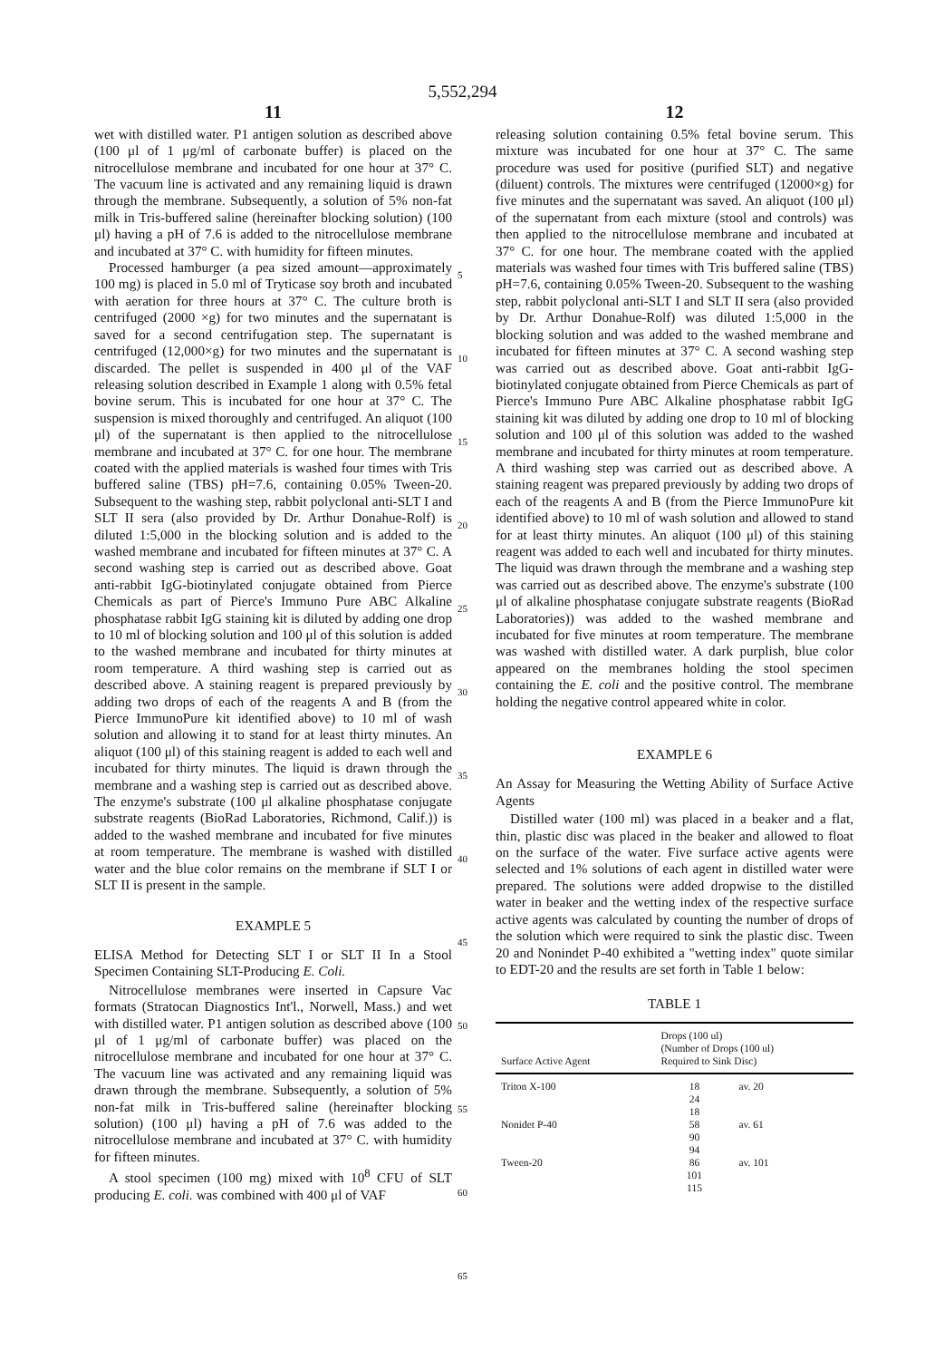5,552,294
11
wet with distilled water. P1 antigen solution as described above (100 μl of 1 μg/ml of carbonate buffer) is placed on the nitrocellulose membrane and incubated for one hour at 37° C. The vacuum line is activated and any remaining liquid is drawn through the membrane. Subsequently, a solution of 5% non-fat milk in Tris-buffered saline (hereinafter blocking solution) (100 μl) having a pH of 7.6 is added to the nitrocellulose membrane and incubated at 37° C. with humidity for fifteen minutes.
Processed hamburger (a pea sized amount—approximately 100 mg) is placed in 5.0 ml of Tryticase soy broth and incubated with aeration for three hours at 37° C. The culture broth is centrifuged (2000 ×g) for two minutes and the supernatant is saved for a second centrifugation step. The supernatant is centrifuged (12,000×g) for two minutes and the supernatant is discarded. The pellet is suspended in 400 μl of the VAF releasing solution described in Example 1 along with 0.5% fetal bovine serum. This is incubated for one hour at 37° C. The suspension is mixed thoroughly and centrifuged. An aliquot (100 μl) of the supernatant is then applied to the nitrocellulose membrane and incubated at 37° C. for one hour. The membrane coated with the applied materials is washed four times with Tris buffered saline (TBS) pH=7.6, containing 0.05% Tween-20. Subsequent to the washing step, rabbit polyclonal anti-SLT I and SLT II sera (also provided by Dr. Arthur Donahue-Rolf) is diluted 1:5,000 in the blocking solution and is added to the washed membrane and incubated for fifteen minutes at 37° C. A second washing step is carried out as described above. Goat anti-rabbit IgG-biotinylated conjugate obtained from Pierce Chemicals as part of Pierce's Immuno Pure ABC Alkaline phosphatase rabbit IgG staining kit is diluted by adding one drop to 10 ml of blocking solution and 100 μl of this solution is added to the washed membrane and incubated for thirty minutes at room temperature. A third washing step is carried out as described above. A staining reagent is prepared previously by adding two drops of each of the reagents A and B (from the Pierce ImmunoPure kit identified above) to 10 ml of wash solution and allowing it to stand for at least thirty minutes. An aliquot (100 μl) of this staining reagent is added to each well and incubated for thirty minutes. The liquid is drawn through the membrane and a washing step is carried out as described above. The enzyme's substrate (100 μl alkaline phosphatase conjugate substrate reagents (BioRad Laboratories, Richmond, Calif.)) is added to the washed membrane and incubated for five minutes at room temperature. The membrane is washed with distilled water and the blue color remains on the membrane if SLT I or SLT II is present in the sample.
EXAMPLE 5
ELISA Method for Detecting SLT I or SLT II In a Stool Specimen Containing SLT-Producing E. Coli.
Nitrocellulose membranes were inserted in Capsure Vac formats (Stratocan Diagnostics Int'l., Norwell, Mass.) and wet with distilled water. P1 antigen solution as described above (100 μl of 1 μg/ml of carbonate buffer) was placed on the nitrocellulose membrane and incubated for one hour at 37° C. The vacuum line was activated and any remaining liquid was drawn through the membrane. Subsequently, a solution of 5% non-fat milk in Tris-buffered saline (hereinafter blocking solution) (100 μl) having a pH of 7.6 was added to the nitrocellulose membrane and incubated at 37° C. with humidity for fifteen minutes.
A stool specimen (100 mg) mixed with 10<sup>8</sup> CFU of SLT producing E. coli. was combined with 400 μl of VAF
5
10
15
20
25
30
35
40
45
50
55
60
65
12
releasing solution containing 0.5% fetal bovine serum. This mixture was incubated for one hour at 37° C. The same procedure was used for positive (purified SLT) and negative (diluent) controls. The mixtures were centrifuged (12000×g) for five minutes and the supernatant was saved. An aliquot (100 μl) of the supernatant from each mixture (stool and controls) was then applied to the nitrocellulose membrane and incubated at 37° C. for one hour. The membrane coated with the applied materials was washed four times with Tris buffered saline (TBS) pH=7.6, containing 0.05% Tween-20. Subsequent to the washing step, rabbit polyclonal anti-SLT I and SLT II sera (also provided by Dr. Arthur Donahue-Rolf) was diluted 1:5,000 in the blocking solution and was added to the washed membrane and incubated for fifteen minutes at 37° C. A second washing step was carried out as described above. Goat anti-rabbit IgG-biotinylated conjugate obtained from Pierce Chemicals as part of Pierce's Immuno Pure ABC Alkaline phosphatase rabbit IgG staining kit was diluted by adding one drop to 10 ml of blocking solution and 100 μl of this solution was added to the washed membrane and incubated for thirty minutes at room temperature. A third washing step was carried out as described above. A staining reagent was prepared previously by adding two drops of each of the reagents A and B (from the Pierce ImmunoPure kit identified above) to 10 ml of wash solution and allowed to stand for at least thirty minutes. An aliquot (100 μl) of this staining reagent was added to each well and incubated for thirty minutes. The liquid was drawn through the membrane and a washing step was carried out as described above. The enzyme's substrate (100 μl of alkaline phosphatase conjugate substrate reagents (BioRad Laboratories)) was added to the washed membrane and incubated for five minutes at room temperature. The membrane was washed with distilled water. A dark purplish, blue color appeared on the membranes holding the stool specimen containing the E. coli and the positive control. The membrane holding the negative control appeared white in color.
EXAMPLE 6
An Assay for Measuring the Wetting Ability of Surface Active Agents
Distilled water (100 ml) was placed in a beaker and a flat, thin, plastic disc was placed in the beaker and allowed to float on the surface of the water. Five surface active agents were selected and 1% solutions of each agent in distilled water were prepared. The solutions were added dropwise to the distilled water in beaker and the wetting index of the respective surface active agents was calculated by counting the number of drops of the solution which were required to sink the plastic disc. Tween 20 and Nonindet P-40 exhibited a "wetting index" quote similar to EDT-20 and the results are set forth in Table 1 below:
TABLE 1
| Surface Active Agent | Drops (100 ul) (Number of Drops (100 ul) Required to Sink Disc) | |
| --- | --- | --- |
| Triton X-100 | 18 24 18 | av. 20 |
| Nonidet P-40 | 58 90 94 | av. 61 |
| Tween-20 | 86 101 115 | av. 101 |